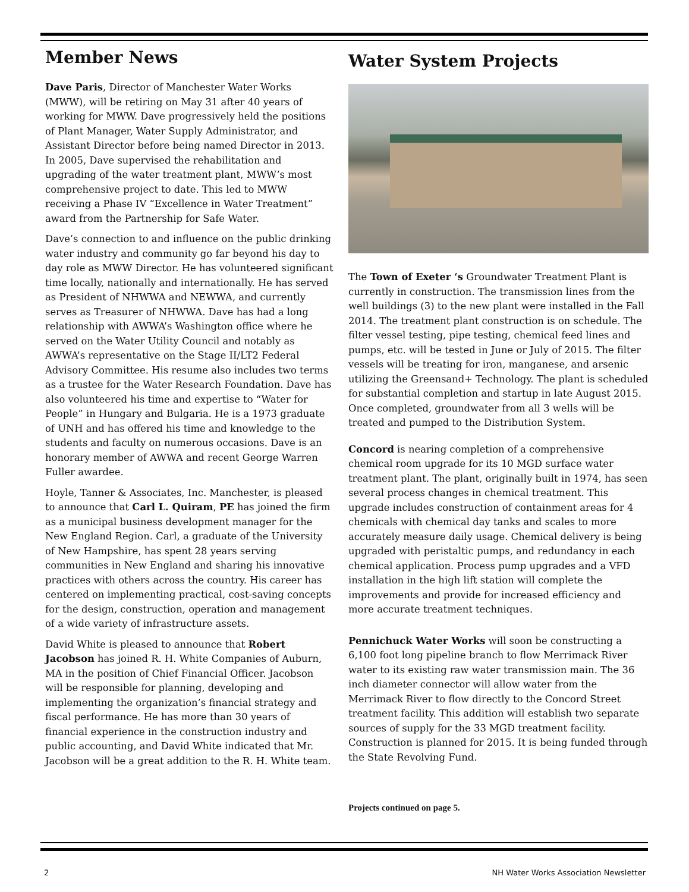Member News
Dave Paris, Director of Manchester Water Works (MWW), will be retiring on May 31 after 40 years of working for MWW. Dave progressively held the positions of Plant Manager, Water Supply Administrator, and Assistant Director before being named Director in 2013. In 2005, Dave supervised the rehabilitation and upgrading of the water treatment plant, MWW’s most comprehensive project to date. This led to MWW receiving a Phase IV “Excellence in Water Treatment” award from the Partnership for Safe Water.
Dave’s connection to and influence on the public drinking water industry and community go far beyond his day to day role as MWW Director. He has volunteered significant time locally, nationally and internationally. He has served as President of NHWWA and NEWWA, and currently serves as Treasurer of NHWWA. Dave has had a long relationship with AWWA’s Washington office where he served on the Water Utility Council and notably as AWWA’s representative on the Stage II/LT2 Federal Advisory Committee. His resume also includes two terms as a trustee for the Water Research Foundation. Dave has also volunteered his time and expertise to “Water for People” in Hungary and Bulgaria. He is a 1973 graduate of UNH and has offered his time and knowledge to the students and faculty on numerous occasions. Dave is an honorary member of AWWA and recent George Warren Fuller awardee.
Hoyle, Tanner & Associates, Inc. Manchester, is pleased to announce that Carl L. Quiram, PE has joined the firm as a municipal business development manager for the New England Region. Carl, a graduate of the University of New Hampshire, has spent 28 years serving communities in New England and sharing his innovative practices with others across the country. His career has centered on implementing practical, cost-saving concepts for the design, construction, operation and management of a wide variety of infrastructure assets.
David White is pleased to announce that Robert Jacobson has joined R. H. White Companies of Auburn, MA in the position of Chief Financial Officer. Jacobson will be responsible for planning, developing and implementing the organization’s financial strategy and fiscal performance. He has more than 30 years of financial experience in the construction industry and public accounting, and David White indicated that Mr. Jacobson will be a great addition to the R. H. White team.
Water System Projects
The Town of Exeter ‘s Groundwater Treatment Plant is currently in construction. The transmission lines from the well buildings (3) to the new plant were installed in the Fall 2014. The treatment plant construction is on schedule. The filter vessel testing, pipe testing, chemical feed lines and pumps, etc. will be tested in June or July of 2015. The filter vessels will be treating for iron, manganese, and arsenic utilizing the Greensand+ Technology. The plant is scheduled for substantial completion and startup in late August 2015. Once completed, groundwater from all 3 wells will be treated and pumped to the Distribution System.
Concord is nearing completion of a comprehensive chemical room upgrade for its 10 MGD surface water treatment plant. The plant, originally built in 1974, has seen several process changes in chemical treatment. This upgrade includes construction of containment areas for 4 chemicals with chemical day tanks and scales to more accurately measure daily usage. Chemical delivery is being upgraded with peristaltic pumps, and redundancy in each chemical application. Process pump upgrades and a VFD installation in the high lift station will complete the improvements and provide for increased efficiency and more accurate treatment techniques.
Pennichuck Water Works will soon be constructing a 6,100 foot long pipeline branch to flow Merrimack River water to its existing raw water transmission main. The 36 inch diameter connector will allow water from the Merrimack River to flow directly to the Concord Street treatment facility. This addition will establish two separate sources of supply for the 33 MGD treatment facility. Construction is planned for 2015. It is being funded through the State Revolving Fund.
Projects continued on page 5.
2 NH Water Works Association Newsletter